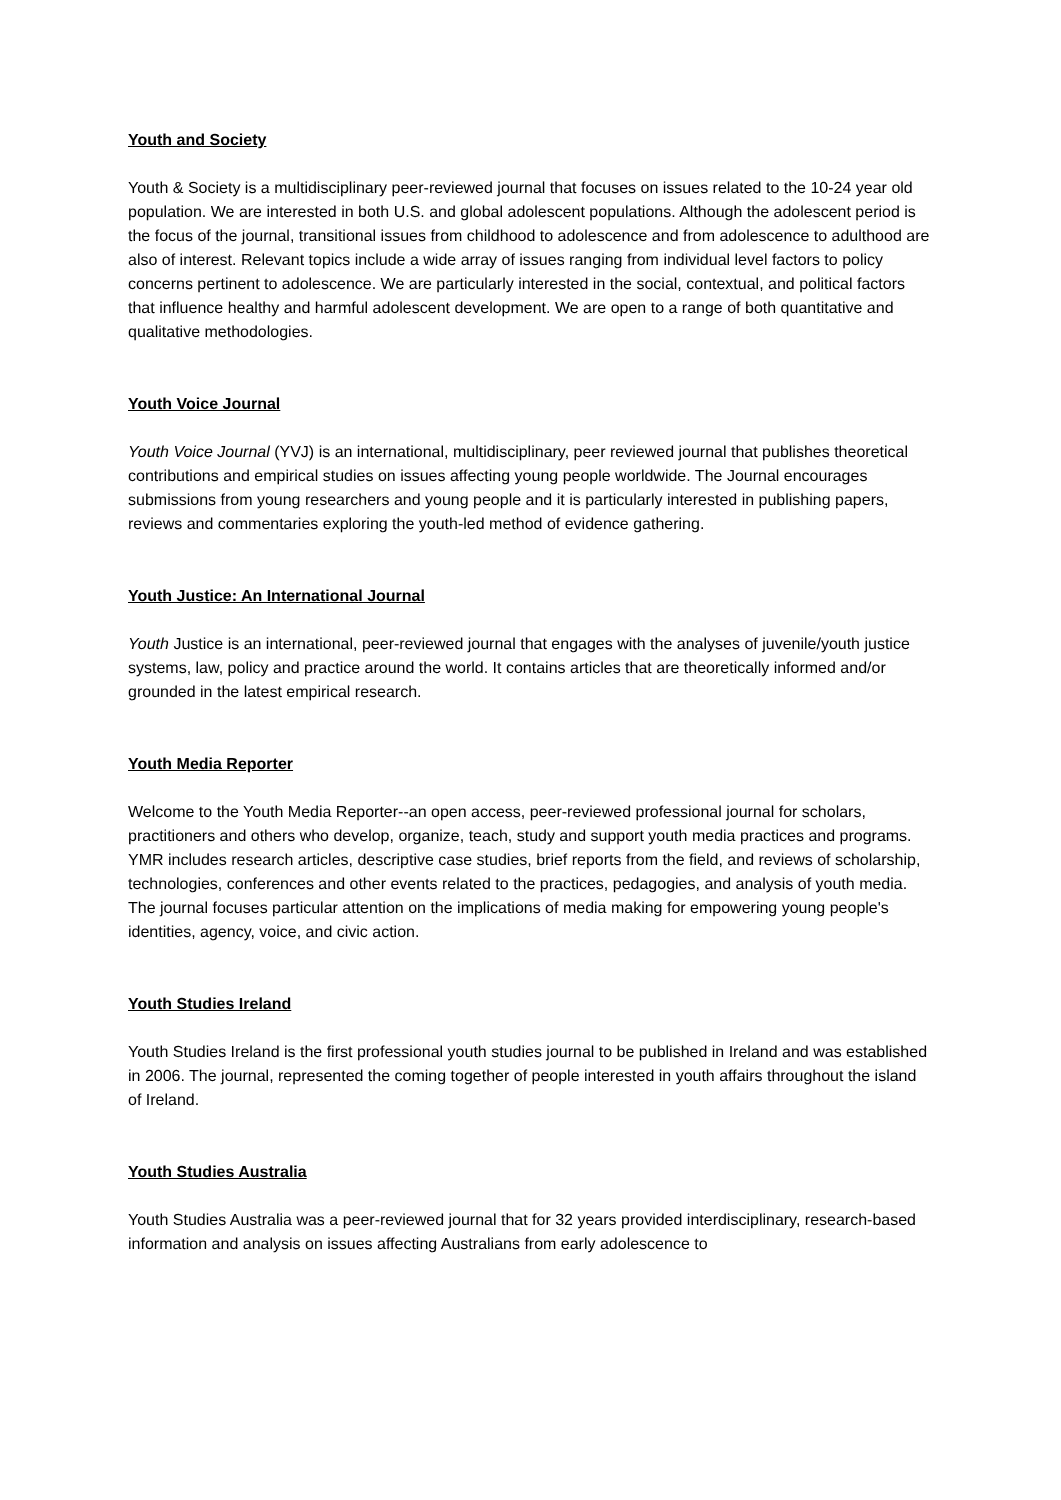Youth and Society
Youth & Society is a multidisciplinary peer-reviewed journal that focuses on issues related to the 10-24 year old population. We are interested in both U.S. and global adolescent populations. Although the adolescent period is the focus of the journal, transitional issues from childhood to adolescence and from adolescence to adulthood are also of interest. Relevant topics include a wide array of issues ranging from individual level factors to policy concerns pertinent to adolescence. We are particularly interested in the social, contextual, and political factors that influence healthy and harmful adolescent development. We are open to a range of both quantitative and qualitative methodologies.
Youth Voice Journal
Youth Voice Journal (YVJ) is an international, multidisciplinary, peer reviewed journal that publishes theoretical contributions and empirical studies on issues affecting young people worldwide. The Journal encourages submissions from young researchers and young people and it is particularly interested in publishing papers, reviews and commentaries exploring the youth-led method of evidence gathering.
Youth Justice: An International Journal
Youth Justice is an international, peer-reviewed journal that engages with the analyses of juvenile/youth justice systems, law, policy and practice around the world. It contains articles that are theoretically informed and/or grounded in the latest empirical research.
Youth Media Reporter
Welcome to the Youth Media Reporter--an open access, peer-reviewed professional journal for scholars, practitioners and others who develop, organize, teach, study and support youth media practices and programs. YMR includes research articles, descriptive case studies, brief reports from the field, and reviews of scholarship, technologies, conferences and other events related to the practices, pedagogies, and analysis of youth media. The journal focuses particular attention on the implications of media making for empowering young people's identities, agency, voice, and civic action.
Youth Studies Ireland
Youth Studies Ireland is the first professional youth studies journal to be published in Ireland and was established in 2006. The journal, represented the coming together of people interested in youth affairs throughout the island of Ireland.
Youth Studies Australia
Youth Studies Australia was a peer-reviewed journal that for 32 years provided interdisciplinary, research-based information and analysis on issues affecting Australians from early adolescence to